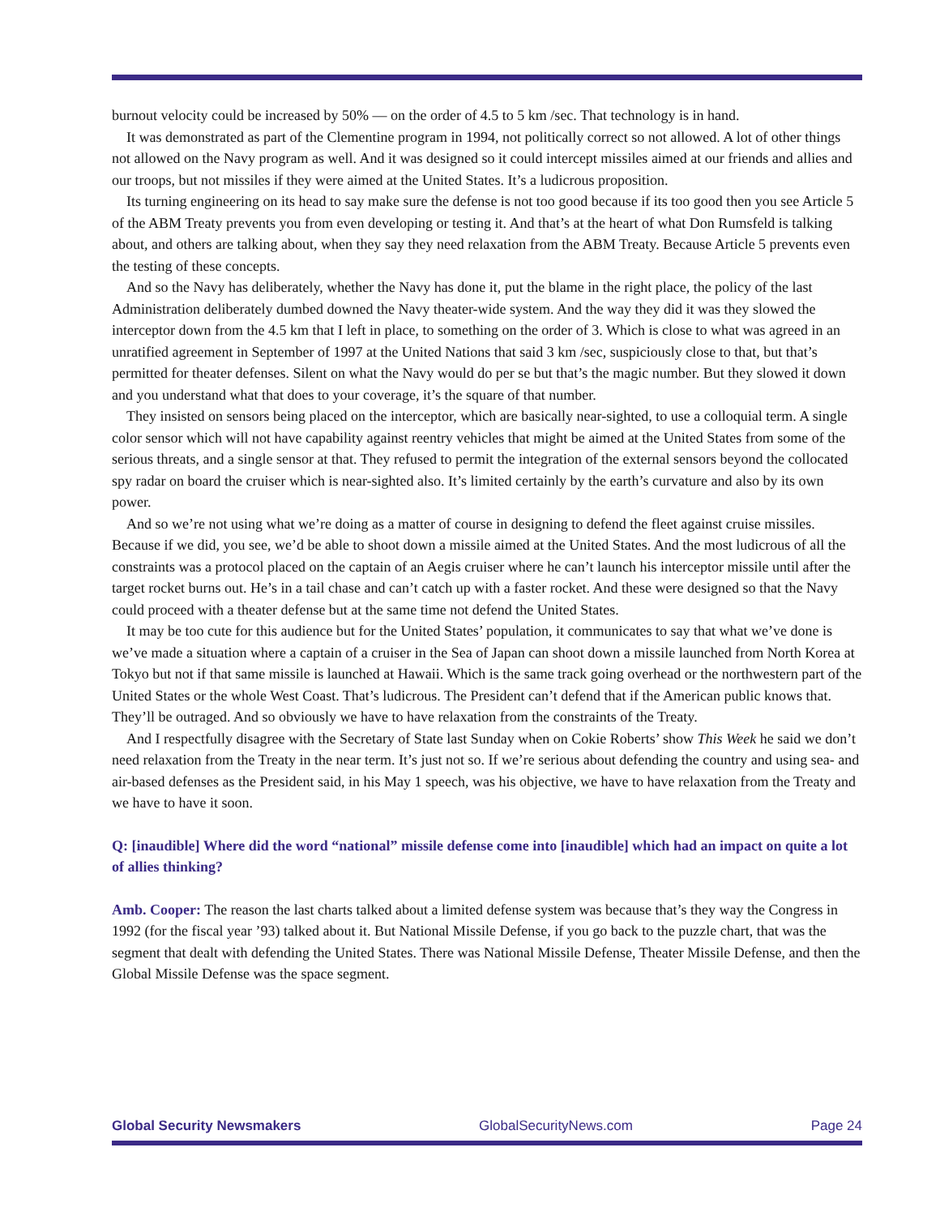burnout velocity could be increased by 50% — on the order of 4.5 to 5 km /sec. That technology is in hand.
It was demonstrated as part of the Clementine program in 1994, not politically correct so not allowed. A lot of other things not allowed on the Navy program as well. And it was designed so it could intercept missiles aimed at our friends and allies and our troops, but not missiles if they were aimed at the United States. It’s a ludicrous proposition.
Its turning engineering on its head to say make sure the defense is not too good because if its too good then you see Article 5 of the ABM Treaty prevents you from even developing or testing it. And that’s at the heart of what Don Rumsfeld is talking about, and others are talking about, when they say they need relaxation from the ABM Treaty. Because Article 5 prevents even the testing of these concepts.
And so the Navy has deliberately, whether the Navy has done it, put the blame in the right place, the policy of the last Administration deliberately dumbed downed the Navy theater-wide system. And the way they did it was they slowed the interceptor down from the 4.5 km that I left in place, to something on the order of 3. Which is close to what was agreed in an unratified agreement in September of 1997 at the United Nations that said 3 km /sec, suspiciously close to that, but that’s permitted for theater defenses. Silent on what the Navy would do per se but that’s the magic number. But they slowed it down and you understand what that does to your coverage, it’s the square of that number.
They insisted on sensors being placed on the interceptor, which are basically near-sighted, to use a colloquial term. A single color sensor which will not have capability against reentry vehicles that might be aimed at the United States from some of the serious threats, and a single sensor at that. They refused to permit the integration of the external sensors beyond the collocated spy radar on board the cruiser which is near-sighted also. It’s limited certainly by the earth’s curvature and also by its own power.
And so we’re not using what we’re doing as a matter of course in designing to defend the fleet against cruise missiles. Because if we did, you see, we’d be able to shoot down a missile aimed at the United States. And the most ludicrous of all the constraints was a protocol placed on the captain of an Aegis cruiser where he can’t launch his interceptor missile until after the target rocket burns out. He’s in a tail chase and can’t catch up with a faster rocket. And these were designed so that the Navy could proceed with a theater defense but at the same time not defend the United States.
It may be too cute for this audience but for the United States’ population, it communicates to say that what we’ve done is we’ve made a situation where a captain of a cruiser in the Sea of Japan can shoot down a missile launched from North Korea at Tokyo but not if that same missile is launched at Hawaii. Which is the same track going overhead or the northwestern part of the United States or the whole West Coast. That’s ludicrous. The President can’t defend that if the American public knows that. They’ll be outraged. And so obviously we have to have relaxation from the constraints of the Treaty.
And I respectfully disagree with the Secretary of State last Sunday when on Cokie Roberts’ show This Week he said we don’t need relaxation from the Treaty in the near term. It’s just not so. If we’re serious about defending the country and using sea- and air-based defenses as the President said, in his May 1 speech, was his objective, we have to have relaxation from the Treaty and we have to have it soon.
Q: [inaudible] Where did the word “national” missile defense come into [inaudible] which had an impact on quite a lot of allies thinking?
Amb. Cooper: The reason the last charts talked about a limited defense system was because that’s they way the Congress in 1992 (for the fiscal year ’93) talked about it. But National Missile Defense, if you go back to the puzzle chart, that was the segment that dealt with defending the United States. There was National Missile Defense, Theater Missile Defense, and then the Global Missile Defense was the space segment.
Global Security Newsmakers GlobalSecurityNews.com Page 24